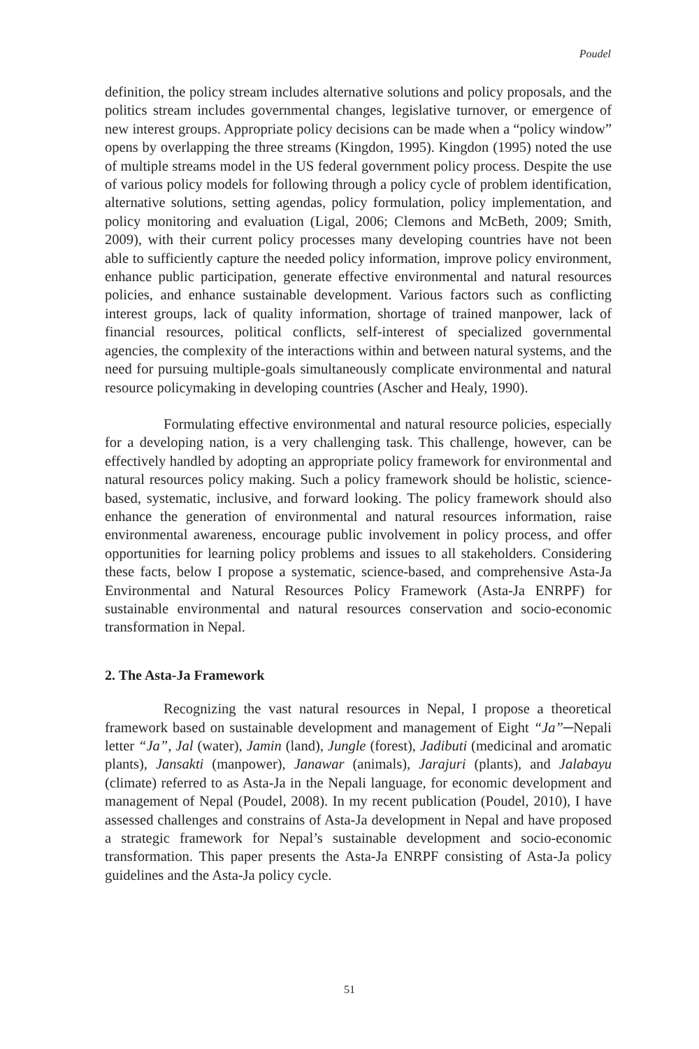Poudel
definition, the policy stream includes alternative solutions and policy proposals, and the politics stream includes governmental changes, legislative turnover, or emergence of new interest groups. Appropriate policy decisions can be made when a “policy window” opens by overlapping the three streams (Kingdon, 1995). Kingdon (1995) noted the use of multiple streams model in the US federal government policy process. Despite the use of various policy models for following through a policy cycle of problem identification, alternative solutions, setting agendas, policy formulation, policy implementation, and policy monitoring and evaluation (Ligal, 2006; Clemons and McBeth, 2009; Smith, 2009), with their current policy processes many developing countries have not been able to sufficiently capture the needed policy information, improve policy environment, enhance public participation, generate effective environmental and natural resources policies, and enhance sustainable development. Various factors such as conflicting interest groups, lack of quality information, shortage of trained manpower, lack of financial resources, political conflicts, self-interest of specialized governmental agencies, the complexity of the interactions within and between natural systems, and the need for pursuing multiple-goals simultaneously complicate environmental and natural resource policymaking in developing countries (Ascher and Healy, 1990).
Formulating effective environmental and natural resource policies, especially for a developing nation, is a very challenging task. This challenge, however, can be effectively handled by adopting an appropriate policy framework for environmental and natural resources policy making. Such a policy framework should be holistic, science-based, systematic, inclusive, and forward looking. The policy framework should also enhance the generation of environmental and natural resources information, raise environmental awareness, encourage public involvement in policy process, and offer opportunities for learning policy problems and issues to all stakeholders. Considering these facts, below I propose a systematic, science-based, and comprehensive Asta-Ja Environmental and Natural Resources Policy Framework (Asta-Ja ENRPF) for sustainable environmental and natural resources conservation and socio-economic transformation in Nepal.
2. The Asta-Ja Framework
Recognizing the vast natural resources in Nepal, I propose a theoretical framework based on sustainable development and management of Eight “Ja”─Nepali letter “Ja”, Jal (water), Jamin (land), Jungle (forest), Jadibuti (medicinal and aromatic plants), Jansakti (manpower), Janawar (animals), Jarajuri (plants), and Jalabayu (climate) referred to as Asta-Ja in the Nepali language, for economic development and management of Nepal (Poudel, 2008). In my recent publication (Poudel, 2010), I have assessed challenges and constrains of Asta-Ja development in Nepal and have proposed a strategic framework for Nepal’s sustainable development and socio-economic transformation. This paper presents the Asta-Ja ENRPF consisting of Asta-Ja policy guidelines and the Asta-Ja policy cycle.
51